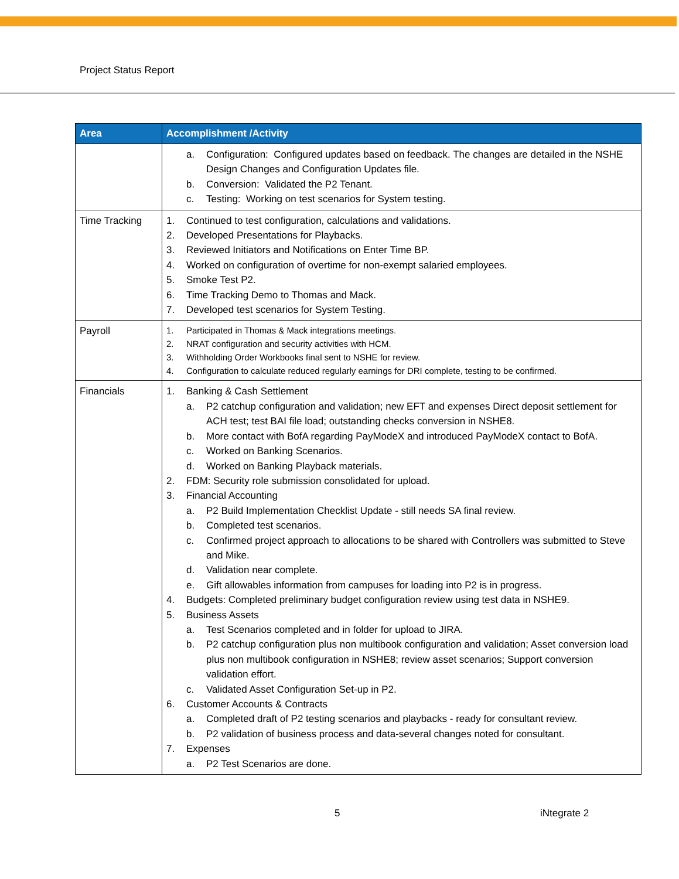Project Status Report
| Area | Accomplishment /Activity |
| --- | --- |
| | a. Configuration: Configured updates based on feedback. The changes are detailed in the NSHE Design Changes and Configuration Updates file. b. Conversion: Validated the P2 Tenant. c. Testing: Working on test scenarios for System testing. |
| Time Tracking | 1. Continued to test configuration, calculations and validations. 2. Developed Presentations for Playbacks. 3. Reviewed Initiators and Notifications on Enter Time BP. 4. Worked on configuration of overtime for non-exempt salaried employees. 5. Smoke Test P2. 6. Time Tracking Demo to Thomas and Mack. 7. Developed test scenarios for System Testing. |
| Payroll | 1. Participated in Thomas & Mack integrations meetings. 2. NRAT configuration and security activities with HCM. 3. Withholding Order Workbooks final sent to NSHE for review. 4. Configuration to calculate reduced regularly earnings for DRI complete, testing to be confirmed. |
| Financials | 1. Banking & Cash Settlement a. P2 catchup configuration and validation; new EFT and expenses Direct deposit settlement for ACH test; test BAI file load; outstanding checks conversion in NSHE8. b. More contact with BofA regarding PayModeX and introduced PayModeX contact to BofA. c. Worked on Banking Scenarios. d. Worked on Banking Playback materials. 2. FDM: Security role submission consolidated for upload. 3. Financial Accounting a. P2 Build Implementation Checklist Update - still needs SA final review. b. Completed test scenarios. c. Confirmed project approach to allocations to be shared with Controllers was submitted to Steve and Mike. d. Validation near complete. e. Gift allowables information from campuses for loading into P2 is in progress. 4. Budgets: Completed preliminary budget configuration review using test data in NSHE9. 5. Business Assets a. Test Scenarios completed and in folder for upload to JIRA. b. P2 catchup configuration plus non multibook configuration and validation; Asset conversion load plus non multibook configuration in NSHE8; review asset scenarios; Support conversion validation effort. c. Validated Asset Configuration Set-up in P2. 6. Customer Accounts & Contracts a. Completed draft of P2 testing scenarios and playbacks - ready for consultant review. b. P2 validation of business process and data-several changes noted for consultant. 7. Expenses a. P2 Test Scenarios are done. |
5 iNtegrate 2